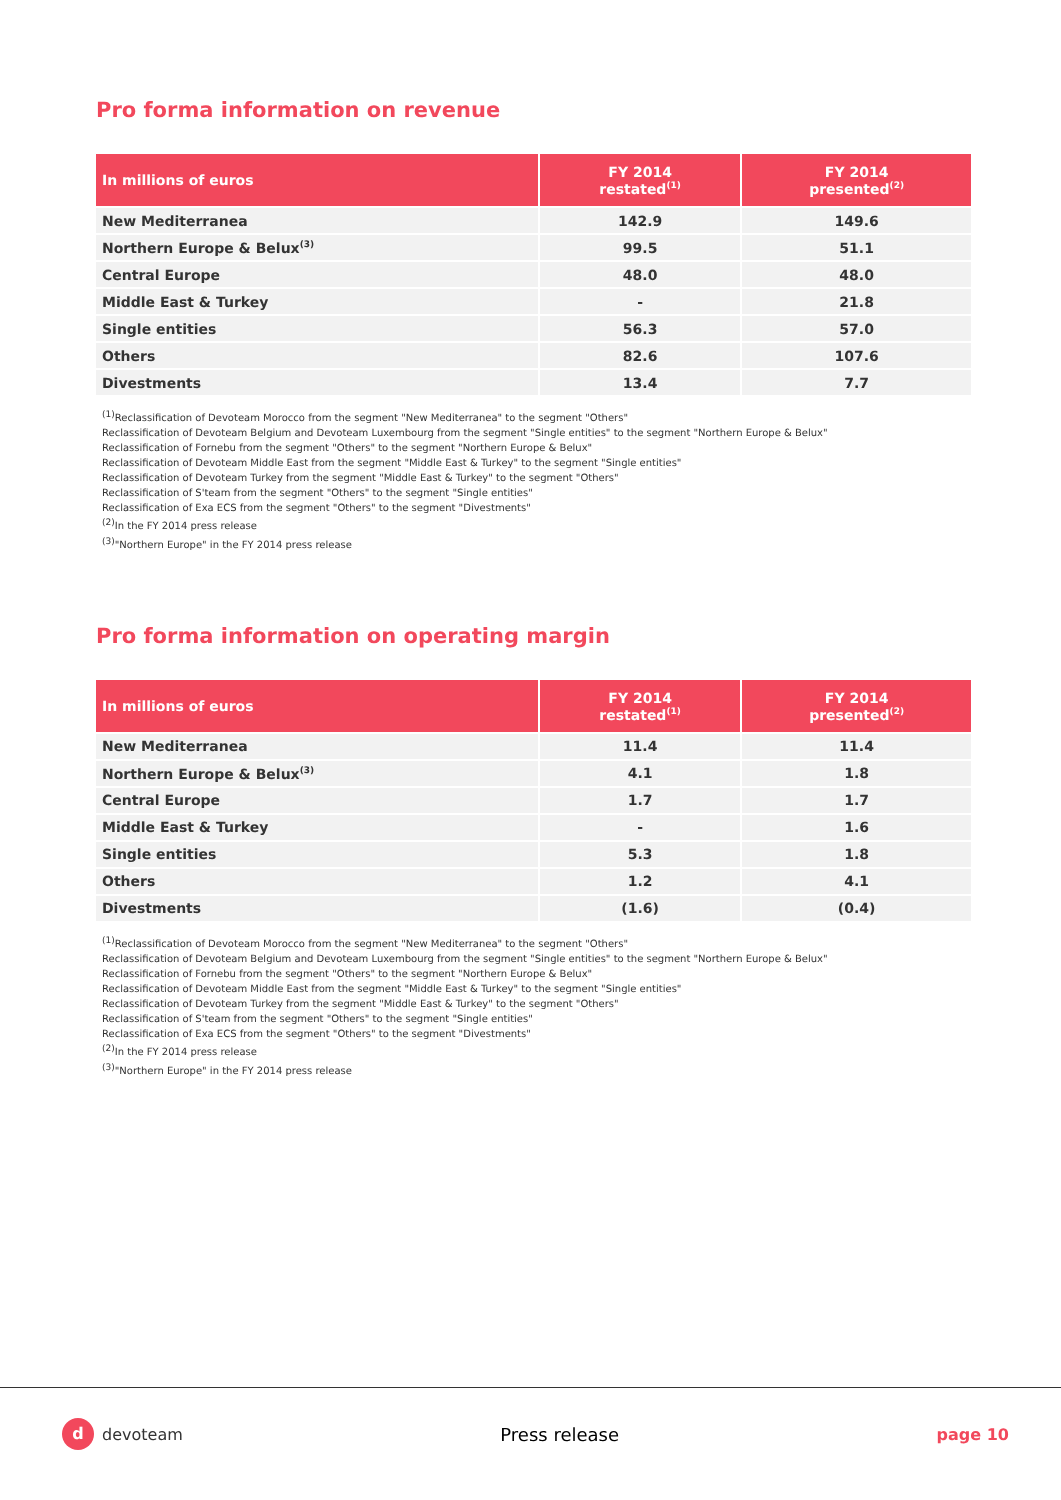Pro forma information on revenue
| In millions of euros | FY 2014 restated<sup>(1)</sup> | FY 2014 presented<sup>(2)</sup> |
| --- | --- | --- |
| New Mediterranea | 142.9 | 149.6 |
| Northern Europe & Belux<sup>(3)</sup> | 99.5 | 51.1 |
| Central Europe | 48.0 | 48.0 |
| Middle East & Turkey | - | 21.8 |
| Single entities | 56.3 | 57.0 |
| Others | 82.6 | 107.6 |
| Divestments | 13.4 | 7.7 |
<sup>(1)</sup> Reclassification of Devoteam Morocco from the segment "New Mediterranea" to the segment "Others"
Reclassification of Devoteam Belgium and Devoteam Luxembourg from the segment "Single entities" to the segment "Northern Europe & Belux"
Reclassification of Fornebu from the segment "Others" to the segment "Northern Europe & Belux"
Reclassification of Devoteam Middle East from the segment "Middle East & Turkey" to the segment "Single entities"
Reclassification of Devoteam Turkey from the segment "Middle East & Turkey" to the segment "Others"
Reclassification of S'team from the segment "Others" to the segment "Single entities"
Reclassification of Exa ECS from the segment "Others" to the segment "Divestments"
<sup>(2)</sup> In the FY 2014 press release
<sup>(3)</sup> "Northern Europe" in the FY 2014 press release
Pro forma information on operating margin
| In millions of euros | FY 2014 restated<sup>(1)</sup> | FY 2014 presented<sup>(2)</sup> |
| --- | --- | --- |
| New Mediterranea | 11.4 | 11.4 |
| Northern Europe & Belux<sup>(3)</sup> | 4.1 | 1.8 |
| Central Europe | 1.7 | 1.7 |
| Middle East & Turkey | - | 1.6 |
| Single entities | 5.3 | 1.8 |
| Others | 1.2 | 4.1 |
| Divestments | (1.6) | (0.4) |
<sup>(1)</sup> Reclassification of Devoteam Morocco from the segment "New Mediterranea" to the segment "Others"
Reclassification of Devoteam Belgium and Devoteam Luxembourg from the segment "Single entities" to the segment "Northern Europe & Belux"
Reclassification of Fornebu from the segment "Others" to the segment "Northern Europe & Belux"
Reclassification of Devoteam Middle East from the segment "Middle East & Turkey" to the segment "Single entities"
Reclassification of Devoteam Turkey from the segment "Middle East & Turkey" to the segment "Others"
Reclassification of S'team from the segment "Others" to the segment "Single entities"
Reclassification of Exa ECS from the segment "Others" to the segment "Divestments"
<sup>(2)</sup> In the FY 2014 press release
<sup>(3)</sup> "Northern Europe" in the FY 2014 press release
d
devoteam
Press release page 10